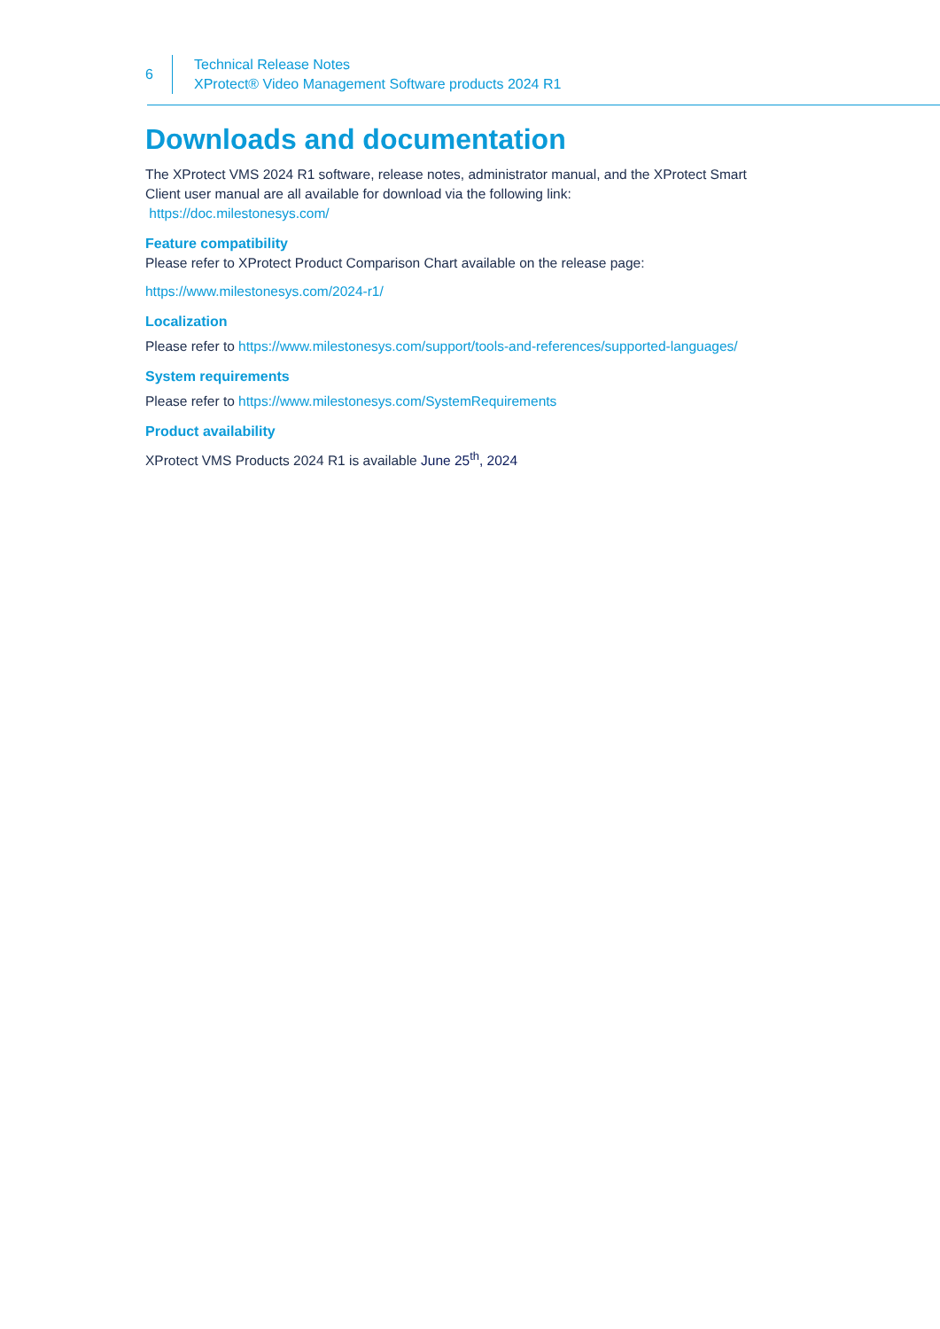6
Technical Release Notes
XProtect® Video Management Software products 2024 R1
Downloads and documentation
The XProtect VMS 2024 R1 software, release notes, administrator manual, and the XProtect Smart Client user manual are all available for download via the following link:
https://doc.milestonesys.com/
Feature compatibility
Please refer to XProtect Product Comparison Chart available on the release page:
https://www.milestonesys.com/2024-r1/
Localization
Please refer to https://www.milestonesys.com/support/tools-and-references/supported-languages/
System requirements
Please refer to https://www.milestonesys.com/SystemRequirements
Product availability
XProtect VMS Products 2024 R1 is available June 25<sup>th</sup>, 2024